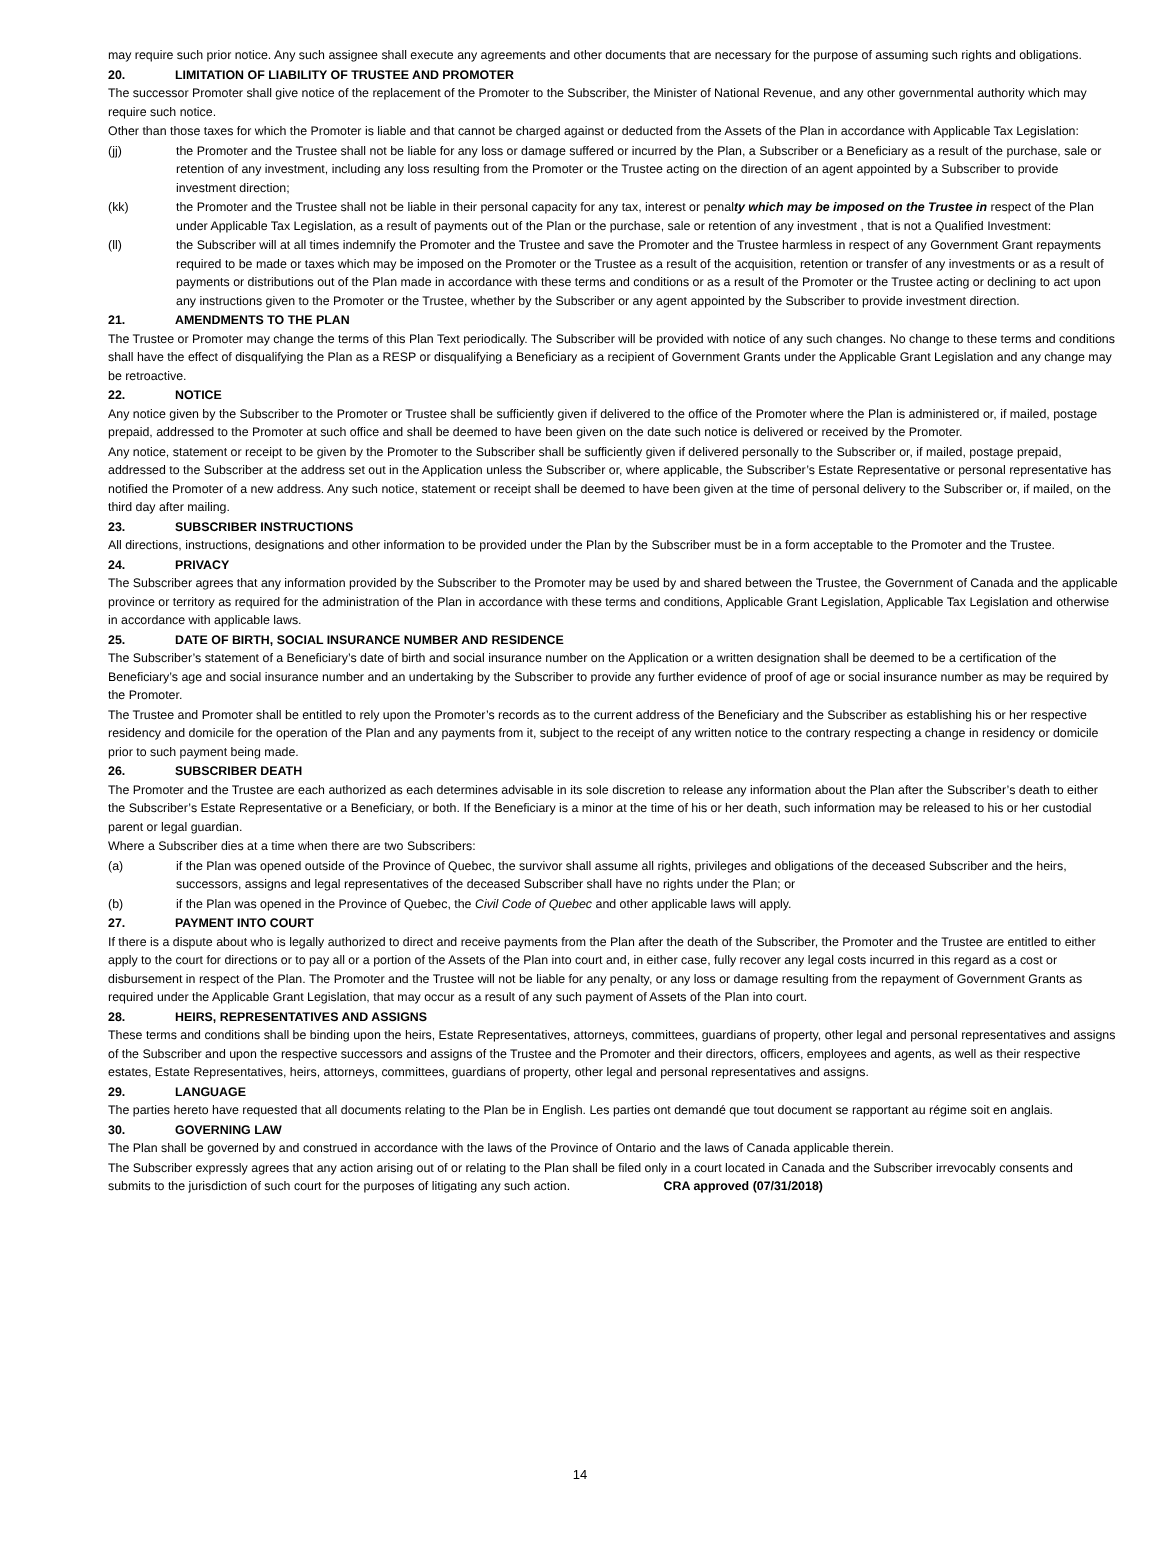may require such prior notice. Any such assignee shall execute any agreements and other documents that are necessary for the purpose of assuming such rights and obligations.
20. LIMITATION OF LIABILITY OF TRUSTEE AND PROMOTER
The successor Promoter shall give notice of the replacement of the Promoter to the Subscriber, the Minister of National Revenue, and any other governmental authority which may require such notice.
Other than those taxes for which the Promoter is liable and that cannot be charged against or deducted from the Assets of the Plan in accordance with Applicable Tax Legislation:
(jj) the Promoter and the Trustee shall not be liable for any loss or damage suffered or incurred by the Plan, a Subscriber or a Beneficiary as a result of the purchase, sale or retention of any investment, including any loss resulting from the Promoter or the Trustee acting on the direction of an agent appointed by a Subscriber to provide investment direction;
(kk) the Promoter and the Trustee shall not be liable in their personal capacity for any tax, interest or penalty which may be imposed on the Trustee in respect of the Plan under Applicable Tax Legislation, as a result of payments out of the Plan or the purchase, sale or retention of any investment , that is not a Qualified Investment:
(ll) the Subscriber will at all times indemnify the Promoter and the Trustee and save the Promoter and the Trustee harmless in respect of any Government Grant repayments required to be made or taxes which may be imposed on the Promoter or the Trustee as a result of the acquisition, retention or transfer of any investments or as a result of payments or distributions out of the Plan made in accordance with these terms and conditions or as a result of the Promoter or the Trustee acting or declining to act upon any instructions given to the Promoter or the Trustee, whether by the Subscriber or any agent appointed by the Subscriber to provide investment direction.
21. AMENDMENTS TO THE PLAN
The Trustee or Promoter may change the terms of this Plan Text periodically. The Subscriber will be provided with notice of any such changes. No change to these terms and conditions shall have the effect of disqualifying the Plan as a RESP or disqualifying a Beneficiary as a recipient of Government Grants under the Applicable Grant Legislation and any change may be retroactive.
22. NOTICE
Any notice given by the Subscriber to the Promoter or Trustee shall be sufficiently given if delivered to the office of the Promoter where the Plan is administered or, if mailed, postage prepaid, addressed to the Promoter at such office and shall be deemed to have been given on the date such notice is delivered or received by the Promoter.
Any notice, statement or receipt to be given by the Promoter to the Subscriber shall be sufficiently given if delivered personally to the Subscriber or, if mailed, postage prepaid, addressed to the Subscriber at the address set out in the Application unless the Subscriber or, where applicable, the Subscriber’s Estate Representative or personal representative has notified the Promoter of a new address. Any such notice, statement or receipt shall be deemed to have been given at the time of personal delivery to the Subscriber or, if mailed, on the third day after mailing.
23. SUBSCRIBER INSTRUCTIONS
All directions, instructions, designations and other information to be provided under the Plan by the Subscriber must be in a form acceptable to the Promoter and the Trustee.
24. PRIVACY
The Subscriber agrees that any information provided by the Subscriber to the Promoter may be used by and shared between the Trustee, the Government of Canada and the applicable province or territory as required for the administration of the Plan in accordance with these terms and conditions, Applicable Grant Legislation, Applicable Tax Legislation and otherwise in accordance with applicable laws.
25. DATE OF BIRTH, SOCIAL INSURANCE NUMBER AND RESIDENCE
The Subscriber’s statement of a Beneficiary’s date of birth and social insurance number on the Application or a written designation shall be deemed to be a certification of the Beneficiary’s age and social insurance number and an undertaking by the Subscriber to provide any further evidence of proof of age or social insurance number as may be required by the Promoter.
The Trustee and Promoter shall be entitled to rely upon the Promoter’s records as to the current address of the Beneficiary and the Subscriber as establishing his or her respective residency and domicile for the operation of the Plan and any payments from it, subject to the receipt of any written notice to the contrary respecting a change in residency or domicile prior to such payment being made.
26. SUBSCRIBER DEATH
The Promoter and the Trustee are each authorized as each determines advisable in its sole discretion to release any information about the Plan after the Subscriber’s death to either the Subscriber’s Estate Representative or a Beneficiary, or both. If the Beneficiary is a minor at the time of his or her death, such information may be released to his or her custodial parent or legal guardian.
Where a Subscriber dies at a time when there are two Subscribers:
(a) if the Plan was opened outside of the Province of Quebec, the survivor shall assume all rights, privileges and obligations of the deceased Subscriber and the heirs, successors, assigns and legal representatives of the deceased Subscriber shall have no rights under the Plan; or
(b) if the Plan was opened in the Province of Quebec, the Civil Code of Quebec and other applicable laws will apply.
27. PAYMENT INTO COURT
If there is a dispute about who is legally authorized to direct and receive payments from the Plan after the death of the Subscriber, the Promoter and the Trustee are entitled to either apply to the court for directions or to pay all or a portion of the Assets of the Plan into court and, in either case, fully recover any legal costs incurred in this regard as a cost or disbursement in respect of the Plan. The Promoter and the Trustee will not be liable for any penalty, or any loss or damage resulting from the repayment of Government Grants as required under the Applicable Grant Legislation, that may occur as a result of any such payment of Assets of the Plan into court.
28. HEIRS, REPRESENTATIVES AND ASSIGNS
These terms and conditions shall be binding upon the heirs, Estate Representatives, attorneys, committees, guardians of property, other legal and personal representatives and assigns of the Subscriber and upon the respective successors and assigns of the Trustee and the Promoter and their directors, officers, employees and agents, as well as their respective estates, Estate Representatives, heirs, attorneys, committees, guardians of property, other legal and personal representatives and assigns.
29. LANGUAGE
The parties hereto have requested that all documents relating to the Plan be in English. Les parties ont demandé que tout document se rapportant au régime soit en anglais.
30. GOVERNING LAW
The Plan shall be governed by and construed in accordance with the laws of the Province of Ontario and the laws of Canada applicable therein.
The Subscriber expressly agrees that any action arising out of or relating to the Plan shall be filed only in a court located in Canada and the Subscriber irrevocably consents and submits to the jurisdiction of such court for the purposes of litigating any such action. CRA approved (07/31/2018)
14